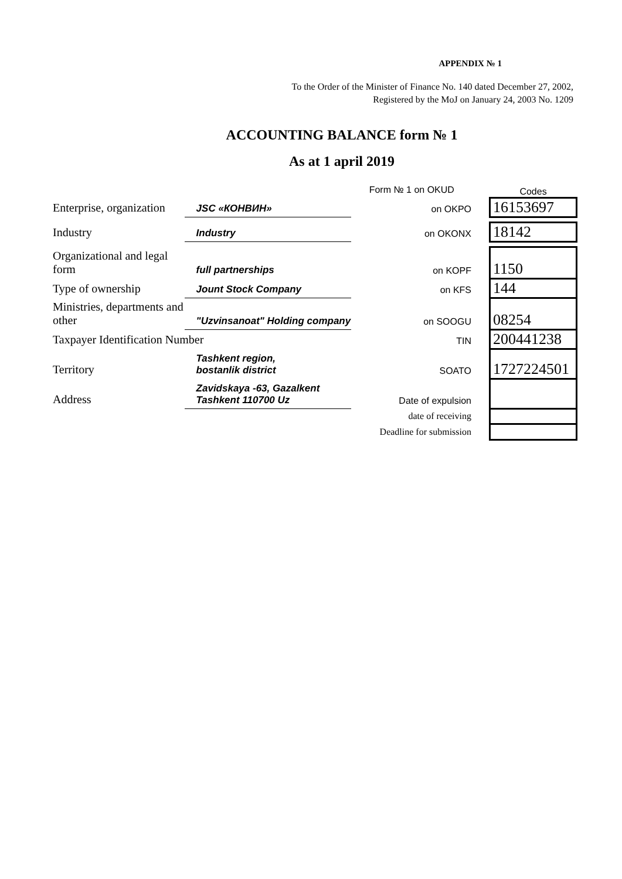APPENDIX № 1
To the Order of the Minister of Finance No. 140 dated December 27, 2002,
Registered by the MoJ on January 24, 2003 No. 1209
ACCOUNTING BALANCE form № 1
As at 1 april 2019
| | | Form № 1 on OKUD | Codes |
| Enterprise, organization | JSC «КОНВИН» | on OKPO | 16153697 |
| Industry | Industry | on OKONX | 18142 |
| Organizational and legal form | full partnerships | on KOPF | 1150 |
| Type of ownership | Jount Stock Company | on KFS | 144 |
| Ministries, departments and other | "Uzvinsanoat" Holding company | on SOOGU | 08254 |
| Taxpayer Identification Number | | TIN | 200441238 |
| Territory | Tashkent region, bostanlik district | SOATO | 1727224501 |
| Address | Zavidskaya -63, Gazalkent Tashkent 110700 Uz | Date of expulsion | |
| | | date of receiving | |
| | | Deadline for submission | |